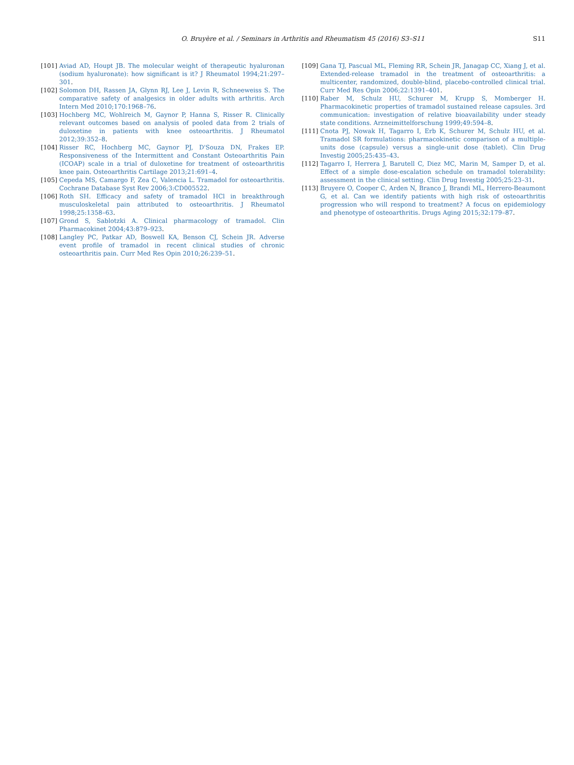O. Bruyère et al. / Seminars in Arthritis and Rheumatism 45 (2016) S3–S11 S11
[101] Aviad AD, Houpt JB. The molecular weight of therapeutic hyaluronan (sodium hyaluronate): how significant is it? J Rheumatol 1994;21:297–301.
[102] Solomon DH, Rassen JA, Glynn RJ, Lee J, Levin R, Schneeweiss S. The comparative safety of analgesics in older adults with arthritis. Arch Intern Med 2010;170:1968–76.
[103] Hochberg MC, Wohlreich M, Gaynor P, Hanna S, Risser R. Clinically relevant outcomes based on analysis of pooled data from 2 trials of duloxetine in patients with knee osteoarthritis. J Rheumatol 2012;39:352–8.
[104] Risser RC, Hochberg MC, Gaynor PJ, D'Souza DN, Frakes EP. Responsiveness of the Intermittent and Constant Osteoarthritis Pain (ICOAP) scale in a trial of duloxetine for treatment of osteoarthritis knee pain. Osteoarthritis Cartilage 2013;21:691–4.
[105] Cepeda MS, Camargo F, Zea C, Valencia L. Tramadol for osteoarthritis. Cochrane Database Syst Rev 2006;3:CD005522.
[106] Roth SH. Efficacy and safety of tramadol HCl in breakthrough musculoskeletal pain attributed to osteoarthritis. J Rheumatol 1998;25:1358–63.
[107] Grond S, Sablotzki A. Clinical pharmacology of tramadol. Clin Pharmacokinet 2004;43:879–923.
[108] Langley PC, Patkar AD, Boswell KA, Benson CJ, Schein JR. Adverse event profile of tramadol in recent clinical studies of chronic osteoarthritis pain. Curr Med Res Opin 2010;26:239–51.
[109] Gana TJ, Pascual ML, Fleming RR, Schein JR, Janagap CC, Xiang J, et al. Extended-release tramadol in the treatment of osteoarthritis: a multicenter, randomized, double-blind, placebo-controlled clinical trial. Curr Med Res Opin 2006;22:1391–401.
[110] Raber M, Schulz HU, Schurer M, Krupp S, Momberger H. Pharmacokinetic properties of tramadol sustained release capsules. 3rd communication: investigation of relative bioavailability under steady state conditions. Arzneimittelforschung 1999;49:594–8.
[111] Cnota PJ, Nowak H, Tagarro I, Erb K, Schurer M, Schulz HU, et al. Tramadol SR formulations: pharmacokinetic comparison of a multiple-units dose (capsule) versus a single-unit dose (tablet). Clin Drug Investig 2005;25:435–43.
[112] Tagarro I, Herrera J, Barutell C, Diez MC, Marin M, Samper D, et al. Effect of a simple dose-escalation schedule on tramadol tolerability: assessment in the clinical setting. Clin Drug Investig 2005;25:23–31.
[113] Bruyere O, Cooper C, Arden N, Branco J, Brandi ML, Herrero-Beaumont G, et al. Can we identify patients with high risk of osteoarthritis progression who will respond to treatment? A focus on epidemiology and phenotype of osteoarthritis. Drugs Aging 2015;32:179–87.